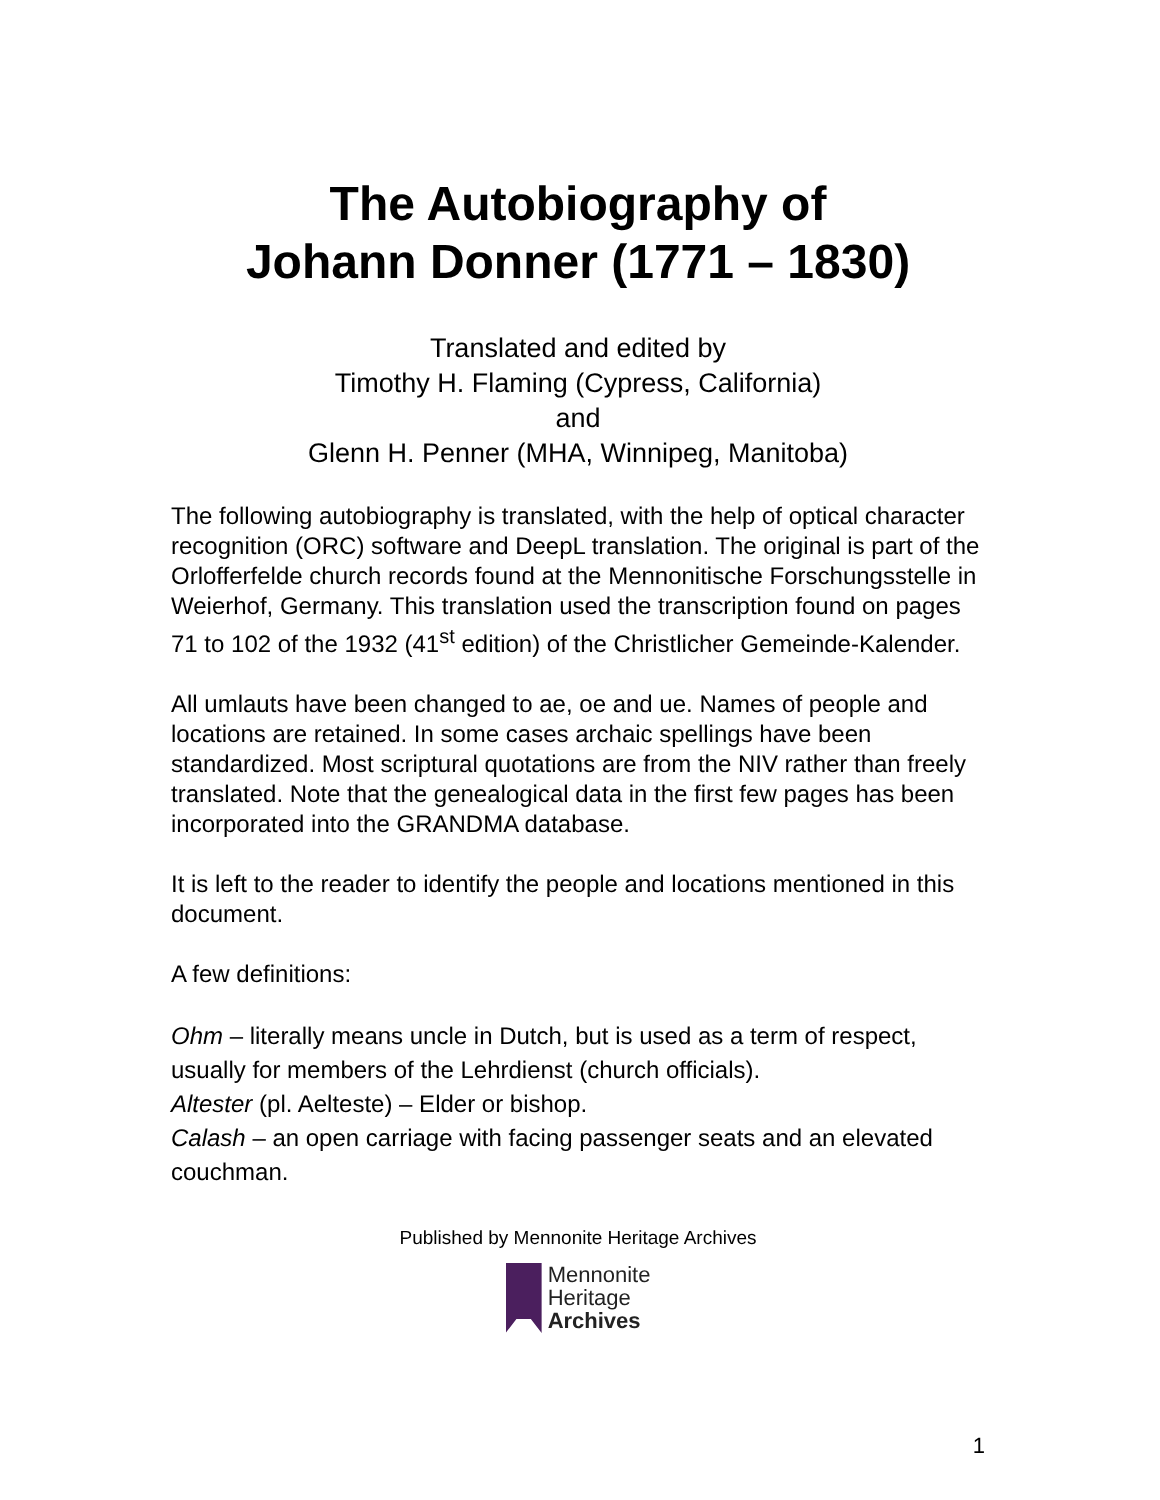The Autobiography of
Johann Donner (1771 – 1830)
Translated and edited by
Timothy H. Flaming (Cypress, California)
and
Glenn H. Penner (MHA, Winnipeg, Manitoba)
The following autobiography is translated, with the help of optical character recognition (ORC) software and DeepL translation. The original is part of the Orlofferfelde church records found at the Mennonitische Forschungsstelle in Weierhof, Germany. This translation used the transcription found on pages 71 to 102 of the 1932 (41<sup>st</sup> edition) of the Christlicher Gemeinde-Kalender.
All umlauts have been changed to ae, oe and ue. Names of people and locations are retained. In some cases archaic spellings have been standardized. Most scriptural quotations are from the NIV rather than freely translated. Note that the genealogical data in the first few pages has been incorporated into the GRANDMA database.
It is left to the reader to identify the people and locations mentioned in this document.
A few definitions:
Ohm – literally means uncle in Dutch, but is used as a term of respect, usually for members of the Lehrdienst (church officials).
Altester (pl. Aelteste) – Elder or bishop.
Calash – an open carriage with facing passenger seats and an elevated couchman.
Published by Mennonite Heritage Archives
Mennonite
Heritage
Archives
1